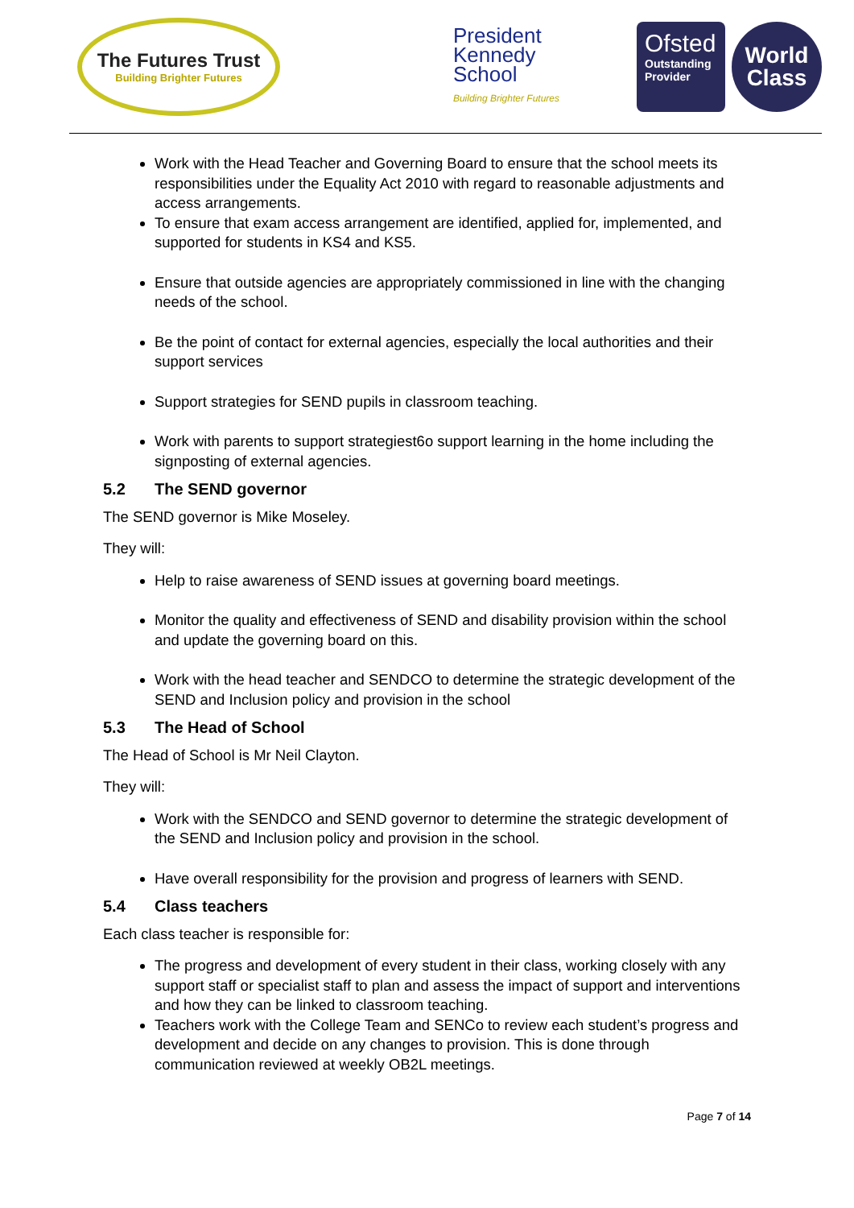The Futures Trust
Building Brighter Futures
President
Kennedy
School
Building Brighter Futures
Ofsted
Outstanding Provider
World
Class
Work with the Head Teacher and Governing Board to ensure that the school meets its responsibilities under the Equality Act 2010 with regard to reasonable adjustments and access arrangements.
To ensure that exam access arrangement are identified, applied for, implemented, and supported for students in KS4 and KS5.
Ensure that outside agencies are appropriately commissioned in line with the changing needs of the school.
Be the point of contact for external agencies, especially the local authorities and their support services
Support strategies for SEND pupils in classroom teaching.
Work with parents to support strategiest6o support learning in the home including the signposting of external agencies.
5.2 The SEND governor
The SEND governor is Mike Moseley.
They will:
Help to raise awareness of SEND issues at governing board meetings.
Monitor the quality and effectiveness of SEND and disability provision within the school and update the governing board on this.
Work with the head teacher and SENDCO to determine the strategic development of the SEND and Inclusion policy and provision in the school
5.3 The Head of School
The Head of School is Mr Neil Clayton.
They will:
Work with the SENDCO and SEND governor to determine the strategic development of the SEND and Inclusion policy and provision in the school.
Have overall responsibility for the provision and progress of learners with SEND.
5.4 Class teachers
Each class teacher is responsible for:
The progress and development of every student in their class, working closely with any support staff or specialist staff to plan and assess the impact of support and interventions and how they can be linked to classroom teaching.
Teachers work with the College Team and SENCo to review each student’s progress and development and decide on any changes to provision. This is done through communication reviewed at weekly OB2L meetings.
Page 7 of 14